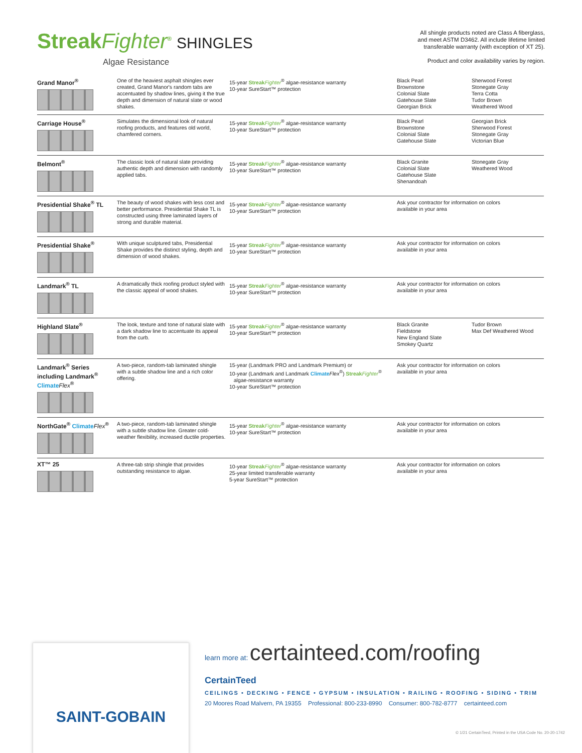StreakFighter<sup>®</sup> SHINGLES
Algae Resistance
All shingle products noted are Class A fiberglass,
and meet ASTM D3462. All include lifetime limited
transferable warranty (with exception of XT 25).
Product and color availability varies by region.
| Grand Manor<sup>®</sup> | One of the heaviest asphalt shingles ever created, Grand Manor's random tabs are accentuated by shadow lines, giving it the true depth and dimension of natural slate or wood shakes. | 15-year Streak Fighter<sup>®</sup> algae-resistance warranty 10-year SureStart™ protection | Black Pearl Brownstone Colonial Slate Gatehouse Slate Georgian Brick | Sherwood Forest Stonegate Gray Terra Cotta Tudor Brown Weathered Wood |
| Carriage House<sup>®</sup> | Simulates the dimensional look of natural roofing products, and features old world, chamfered corners. | 15-year Streak Fighter<sup>®</sup> algae-resistance warranty 10-year SureStart™ protection | Black Pearl Brownstone Colonial Slate Gatehouse Slate | Georgian Brick Sherwood Forest Stonegate Gray Victorian Blue |
| Belmont<sup>®</sup> | The classic look of natural slate providing authentic depth and dimension with randomly applied tabs. | 15-year Streak Fighter<sup>®</sup> algae-resistance warranty 10-year SureStart™ protection | Black Granite Colonial Slate Gatehouse Slate Shenandoah | Stonegate Gray Weathered Wood |
| Presidential Shake<sup>®</sup> TL | The beauty of wood shakes with less cost and better performance. Presidential Shake TL is constructed using three laminated layers of strong and durable material. | 15-year Streak Fighter<sup>®</sup> algae-resistance warranty 10-year SureStart™ protection | Ask your contractor for information on colors available in your area | |
| Presidential Shake<sup>®</sup> | With unique sculptured tabs, Presidential Shake provides the distinct styling, depth and dimension of wood shakes. | 15-year Streak Fighter<sup>®</sup> algae-resistance warranty 10-year SureStart™ protection | Ask your contractor for information on colors available in your area | |
| Landmark<sup>®</sup> TL | A dramatically thick roofing product styled with the classic appeal of wood shakes. | 15-year Streak Fighter<sup>®</sup> algae-resistance warranty 10-year SureStart™ protection | Ask your contractor for information on colors available in your area | |
| Highland Slate<sup>®</sup> | The look, texture and tone of natural slate with a dark shadow line to accentuate its appeal from the curb. | 15-year Streak Fighter<sup>®</sup> algae-resistance warranty 10-year SureStart™ protection | Black Granite Fieldstone New England Slate Smokey Quartz | Tudor Brown Max Def Weathered Wood |
| Landmark<sup>®</sup> Series including Landmark<sup>®</sup> Climate Flex<sup>®</sup> | A two-piece, random-tab laminated shingle with a subtle shadow line and a rich color offering. | 15-year (Landmark PRO and Landmark Premium) or 10-year (Landmark and Landmark Climate Flex<sup>®</sup>) Streak Fighter<sup>®</sup> algae-resistance warranty 10-year SureStart™ protection | Ask your contractor for information on colors available in your area | |
| NorthGate<sup>®</sup> Climate Flex<sup>®</sup> | A two-piece, random-tab laminated shingle with a subtle shadow line. Greater cold-weather flexibility, increased ductile properties. | 15-year Streak Fighter<sup>®</sup> algae-resistance warranty 10-year SureStart™ protection | Ask your contractor for information on colors available in your area | |
| XT™ 25 | A three-tab strip shingle that provides outstanding resistance to algae. | 10-year Streak Fighter<sup>®</sup> algae-resistance warranty 25-year limited transferable warranty 5-year SureStart™ protection | Ask your contractor for information on colors available in your area | |
SAINT-GOBAIN
learn more at: certainteed.com/roofing
CertainTeed
CEILINGS • DECKING • FENCE • GYPSUM • INSULATION • RAILING • ROOFING • SIDING • TRIM
20 Moores Road Malvern, PA 19355 Professional: 800-233-8990 Consumer: 800-782-8777 certainteed.com
© 1/21 CertainTeed, Printed in the USA Code No. 20-20-1742